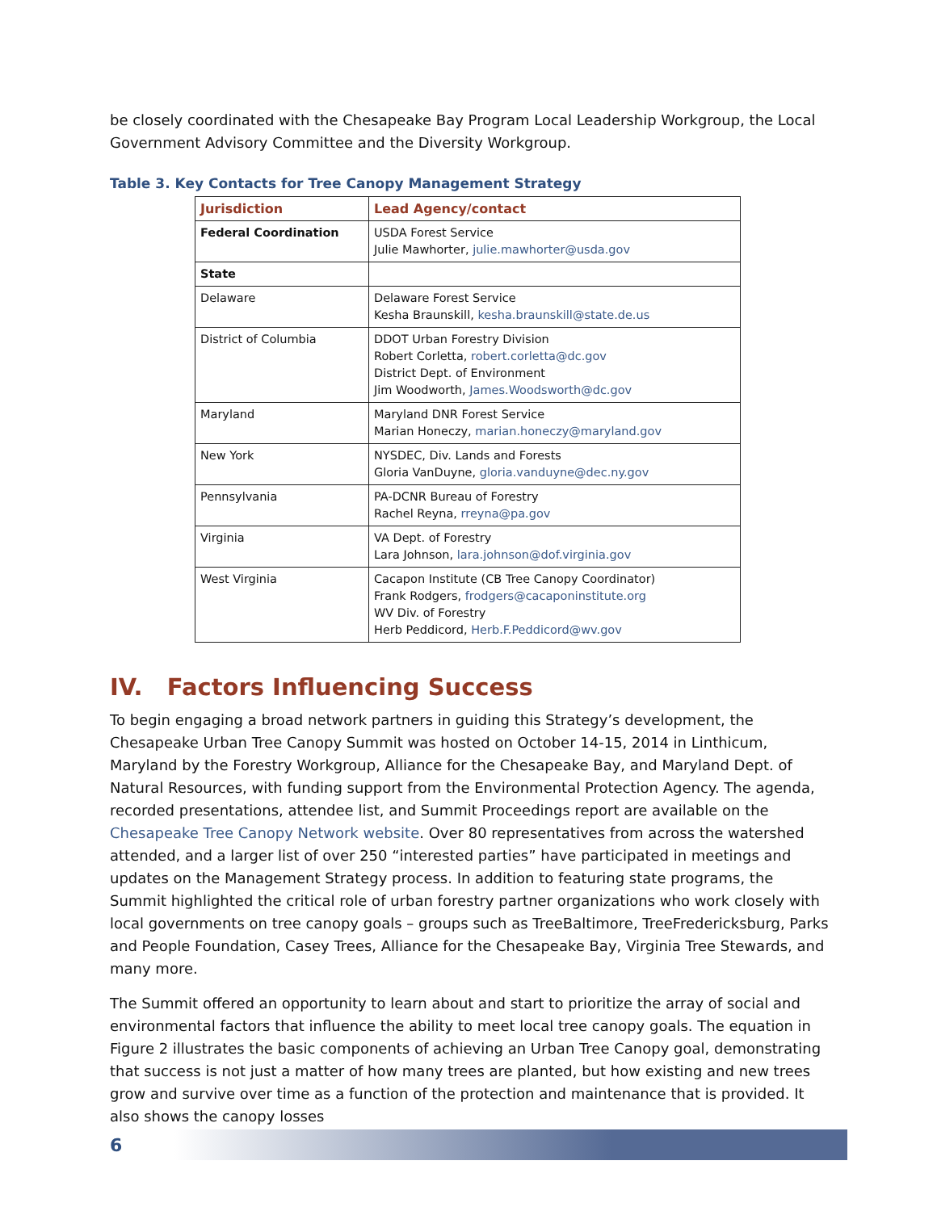be closely coordinated with the Chesapeake Bay Program Local Leadership Workgroup, the Local Government Advisory Committee and the Diversity Workgroup.
Table 3. Key Contacts for Tree Canopy Management Strategy
| Jurisdiction | Lead Agency/contact |
| --- | --- |
| Federal Coordination | USDA Forest Service Julie Mawhorter, julie.mawhorter@usda.gov |
| State | |
| Delaware | Delaware Forest Service Kesha Braunskill, kesha.braunskill@state.de.us |
| District of Columbia | DDOT Urban Forestry Division Robert Corletta, robert.corletta@dc.gov District Dept. of Environment Jim Woodworth, James.Woodsworth@dc.gov |
| Maryland | Maryland DNR Forest Service Marian Honeczy, marian.honeczy@maryland.gov |
| New York | NYSDEC, Div. Lands and Forests Gloria VanDuyne, gloria.vanduyne@dec.ny.gov |
| Pennsylvania | PA-DCNR Bureau of Forestry Rachel Reyna, rreyna@pa.gov |
| Virginia | VA Dept. of Forestry Lara Johnson, lara.johnson@dof.virginia.gov |
| West Virginia | Cacapon Institute (CB Tree Canopy Coordinator) Frank Rodgers, frodgers@cacaponinstitute.org WV Div. of Forestry Herb Peddicord, Herb.F.Peddicord@wv.gov |
IV. Factors Influencing Success
To begin engaging a broad network partners in guiding this Strategy’s development, the Chesapeake Urban Tree Canopy Summit was hosted on October 14-15, 2014 in Linthicum, Maryland by the Forestry Workgroup, Alliance for the Chesapeake Bay, and Maryland Dept. of Natural Resources, with funding support from the Environmental Protection Agency. The agenda, recorded presentations, attendee list, and Summit Proceedings report are available on the Chesapeake Tree Canopy Network website. Over 80 representatives from across the watershed attended, and a larger list of over 250 “interested parties” have participated in meetings and updates on the Management Strategy process. In addition to featuring state programs, the Summit highlighted the critical role of urban forestry partner organizations who work closely with local governments on tree canopy goals – groups such as TreeBaltimore, TreeFredericksburg, Parks and People Foundation, Casey Trees, Alliance for the Chesapeake Bay, Virginia Tree Stewards, and many more.
The Summit offered an opportunity to learn about and start to prioritize the array of social and environmental factors that influence the ability to meet local tree canopy goals. The equation in Figure 2 illustrates the basic components of achieving an Urban Tree Canopy goal, demonstrating that success is not just a matter of how many trees are planted, but how existing and new trees grow and survive over time as a function of the protection and maintenance that is provided. It also shows the canopy losses
6